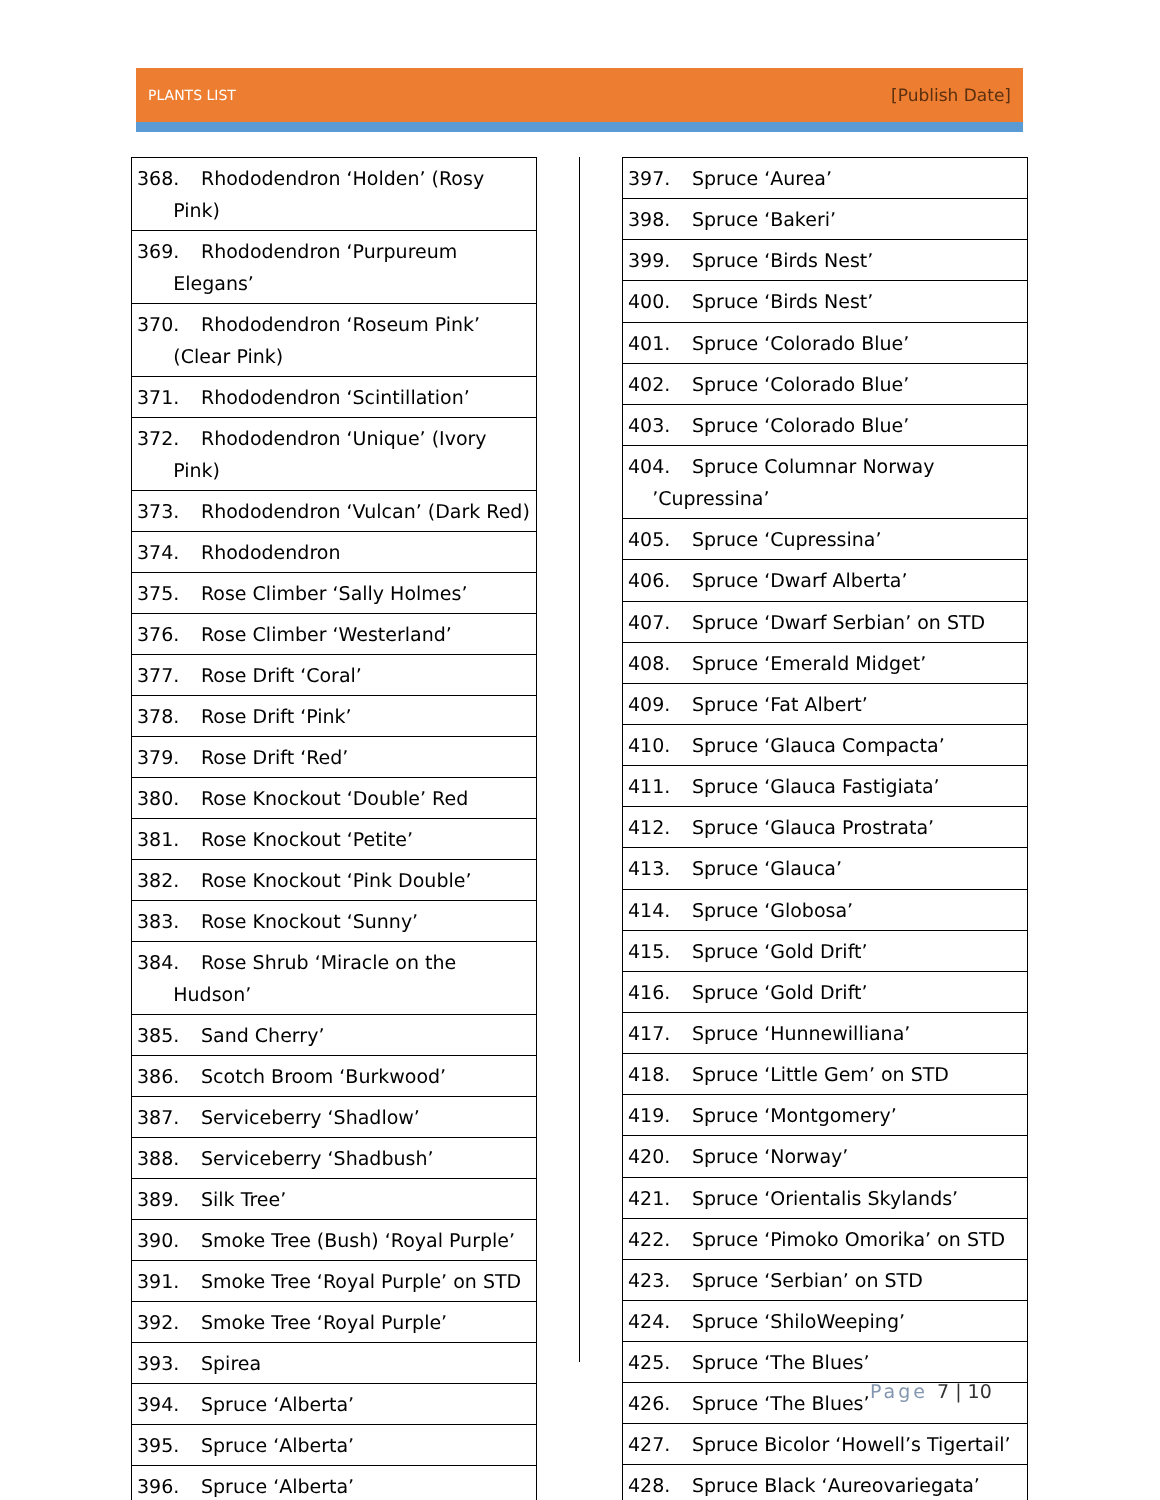PLANTS LIST
[Publish Date]
| 368. Rhododendron ‘Holden’ (Rosy Pink) |
| 369. Rhododendron ‘Purpureum Elegans’ |
| 370. Rhododendron ‘Roseum Pink’ (Clear Pink) |
| 371. Rhododendron ‘Scintillation’ |
| 372. Rhododendron ‘Unique’ (Ivory Pink) |
| 373. Rhododendron ‘Vulcan’ (Dark Red) |
| 374. Rhododendron |
| 375. Rose Climber ‘Sally Holmes’ |
| 376. Rose Climber ‘Westerland’ |
| 377. Rose Drift ‘Coral’ |
| 378. Rose Drift ‘Pink’ |
| 379. Rose Drift ‘Red’ |
| 380. Rose Knockout ‘Double’ Red |
| 381. Rose Knockout ‘Petite’ |
| 382. Rose Knockout ‘Pink Double’ |
| 383. Rose Knockout ‘Sunny’ |
| 384. Rose Shrub ‘Miracle on the Hudson’ |
| 385. Sand Cherry’ |
| 386. Scotch Broom ‘Burkwood’ |
| 387. Serviceberry ‘Shadlow’ |
| 388. Serviceberry ‘Shadbush’ |
| 389. Silk Tree’ |
| 390. Smoke Tree (Bush) ‘Royal Purple’ |
| 391. Smoke Tree ‘Royal Purple’ on STD |
| 392. Smoke Tree ‘Royal Purple’ |
| 393. Spirea |
| 394. Spruce ‘Alberta’ |
| 395. Spruce ‘Alberta’ |
| 396. Spruce ‘Alberta’ |
| 397. Spruce ‘Aurea’ |
| 398. Spruce ‘Bakeri’ |
| 399. Spruce ‘Birds Nest’ |
| 400. Spruce ‘Birds Nest’ |
| 401. Spruce ‘Colorado Blue’ |
| 402. Spruce ‘Colorado Blue’ |
| 403. Spruce ‘Colorado Blue’ |
| 404. Spruce Columnar Norway ’Cupressina’ |
| 405. Spruce ‘Cupressina’ |
| 406. Spruce ‘Dwarf Alberta’ |
| 407. Spruce ‘Dwarf Serbian’ on STD |
| 408. Spruce ‘Emerald Midget’ |
| 409. Spruce ‘Fat Albert’ |
| 410. Spruce ‘Glauca Compacta’ |
| 411. Spruce ‘Glauca Fastigiata’ |
| 412. Spruce ‘Glauca Prostrata’ |
| 413. Spruce ‘Glauca’ |
| 414. Spruce ‘Globosa’ |
| 415. Spruce ‘Gold Drift’ |
| 416. Spruce ‘Gold Drift’ |
| 417. Spruce ‘Hunnewilliana’ |
| 418. Spruce ‘Little Gem’ on STD |
| 419. Spruce ‘Montgomery’ |
| 420. Spruce ‘Norway’ |
| 421. Spruce ‘Orientalis Skylands’ |
| 422. Spruce ‘Pimoko Omorika’ on STD |
| 423. Spruce ‘Serbian’ on STD |
| 424. Spruce ‘ShiloWeeping’ |
| 425. Spruce ‘The Blues’ |
| 426. Spruce ‘The Blues’ |
| 427. Spruce Bicolor ‘Howell’s Tigertail’ |
| 428. Spruce Black ‘Aureovariegata’ |
Page 7 | 10